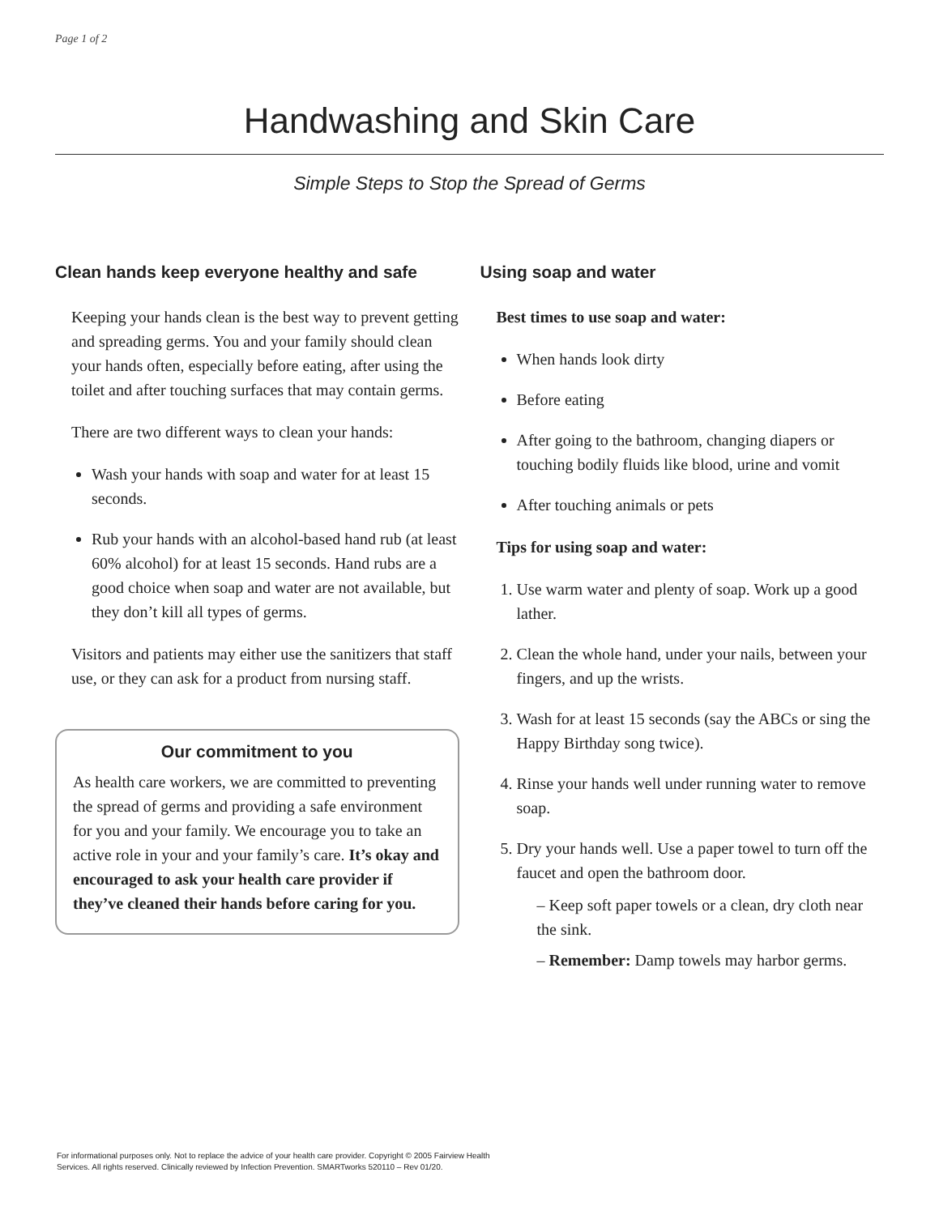Page 1 of 2
Handwashing and Skin Care
Simple Steps to Stop the Spread of Germs
Clean hands keep everyone healthy and safe
Keeping your hands clean is the best way to prevent getting and spreading germs. You and your family should clean your hands often, especially before eating, after using the toilet and after touching surfaces that may contain germs.
There are two different ways to clean your hands:
Wash your hands with soap and water for at least 15 seconds.
Rub your hands with an alcohol-based hand rub (at least 60% alcohol) for at least 15 seconds. Hand rubs are a good choice when soap and water are not available, but they don’t kill all types of germs.
Visitors and patients may either use the sanitizers that staff use, or they can ask for a product from nursing staff.
Our commitment to you
As health care workers, we are committed to preventing the spread of germs and providing a safe environment for you and your family. We encourage you to take an active role in your and your family’s care. It’s okay and encouraged to ask your health care provider if they’ve cleaned their hands before caring for you.
Using soap and water
Best times to use soap and water:
When hands look dirty
Before eating
After going to the bathroom, changing diapers or touching bodily fluids like blood, urine and vomit
After touching animals or pets
Tips for using soap and water:
1. Use warm water and plenty of soap. Work up a good lather.
2. Clean the whole hand, under your nails, between your fingers, and up the wrists.
3. Wash for at least 15 seconds (say the ABCs or sing the Happy Birthday song twice).
4. Rinse your hands well under running water to remove soap.
5. Dry your hands well. Use a paper towel to turn off the faucet and open the bathroom door.
– Keep soft paper towels or a clean, dry cloth near the sink.
– Remember: Damp towels may harbor germs.
For informational purposes only. Not to replace the advice of your health care provider. Copyright © 2005 Fairview Health Services. All rights reserved. Clinically reviewed by Infection Prevention. SMARTworks 520110 – Rev 01/20.